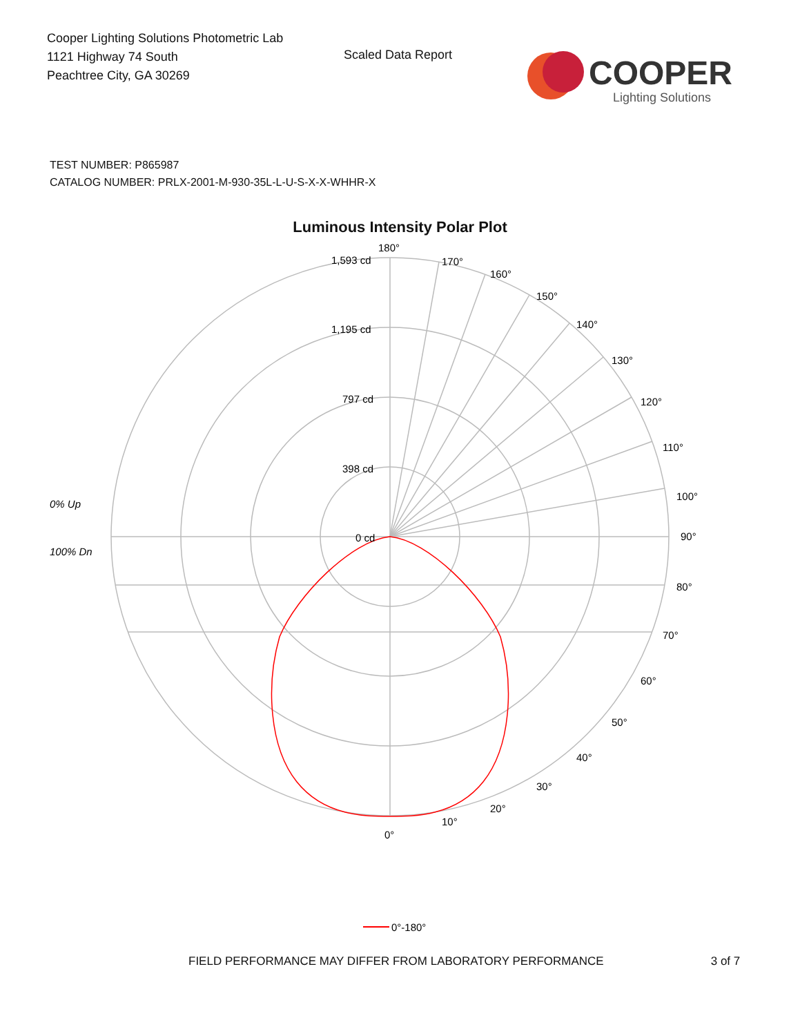Cooper Lighting Solutions Photometric Lab
1121 Highway 74 South
Peachtree City, GA 30269
Scaled Data Report
COOPER
Lighting Solutions
TEST NUMBER: P865987
CATALOG NUMBER: PRLX-2001-M-930-35L-L-U-S-X-X-WHHR-X
Luminous Intensity Polar Plot
180°
1,593 cd
1,195 cd
797 cd
398 cd
0 cd
170°
160°
150°
140°
130°
120°
110°
100°
90°
80°
70°
60°
50°
40°
30°
20°
10°
0°
0% Up
100% Dn
0°-180°
FIELD PERFORMANCE MAY DIFFER FROM LABORATORY PERFORMANCE 3 of 7